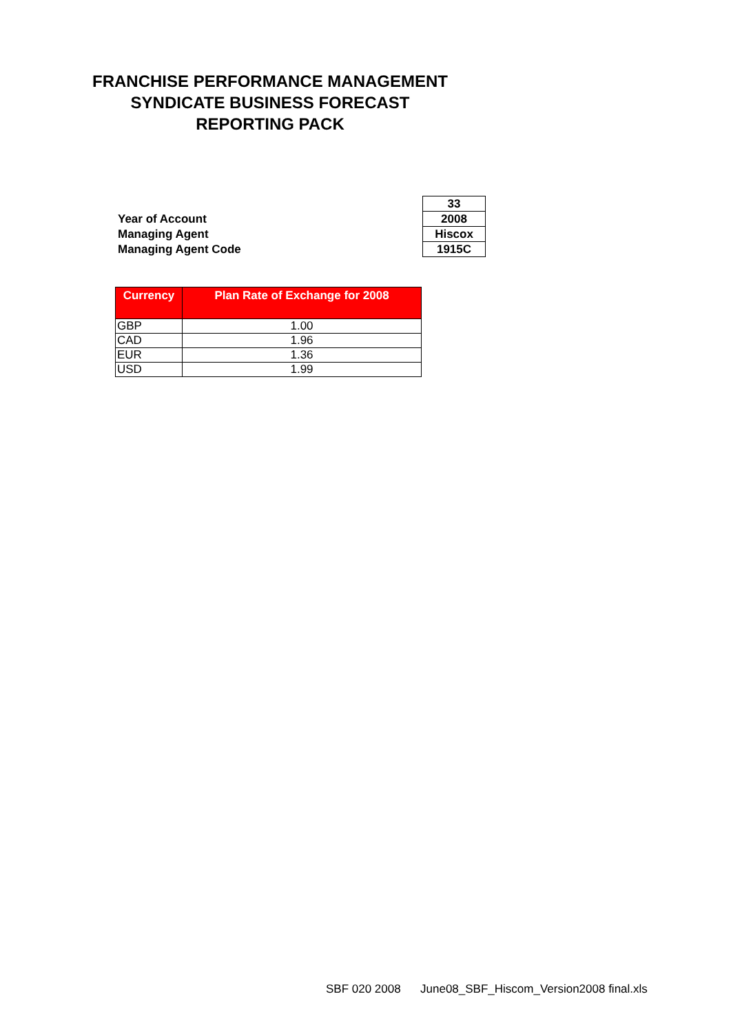FRANCHISE PERFORMANCE MANAGEMENT
SYNDICATE BUSINESS FORECAST
REPORTING PACK
| | 33 |
| Year of Account | 2008 |
| Managing Agent | Hiscox |
| Managing Agent Code | 1915C |
| Currency | Plan Rate of Exchange for 2008 |
| --- | --- |
| GBP | 1.00 |
| CAD | 1.96 |
| EUR | 1.36 |
| USD | 1.99 |
SBF 020 2008 June08_SBF_Hiscom_Version2008 final.xls